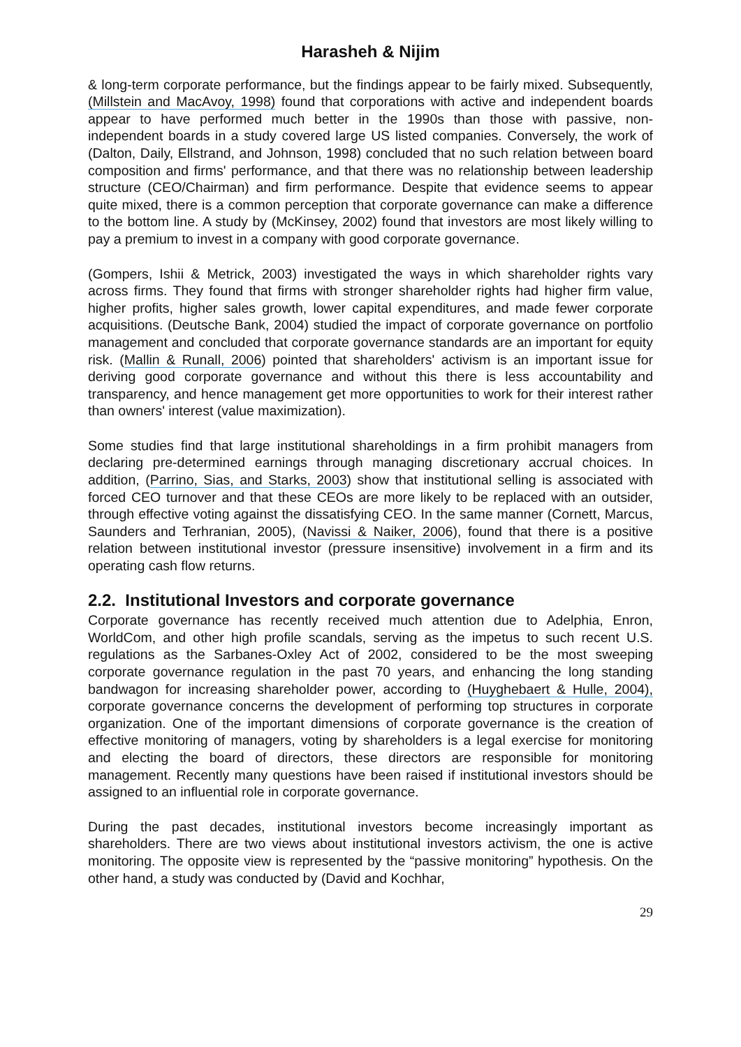Harasheh & Nijim
& long-term corporate performance, but the findings appear to be fairly mixed. Subsequently, (Millstein and MacAvoy, 1998) found that corporations with active and independent boards appear to have performed much better in the 1990s than those with passive, non-independent boards in a study covered large US listed companies. Conversely, the work of (Dalton, Daily, Ellstrand, and Johnson, 1998) concluded that no such relation between board composition and firms' performance, and that there was no relationship between leadership structure (CEO/Chairman) and firm performance. Despite that evidence seems to appear quite mixed, there is a common perception that corporate governance can make a difference to the bottom line. A study by (McKinsey, 2002) found that investors are most likely willing to pay a premium to invest in a company with good corporate governance.
(Gompers, Ishii & Metrick, 2003) investigated the ways in which shareholder rights vary across firms. They found that firms with stronger shareholder rights had higher firm value, higher profits, higher sales growth, lower capital expenditures, and made fewer corporate acquisitions. (Deutsche Bank, 2004) studied the impact of corporate governance on portfolio management and concluded that corporate governance standards are an important for equity risk. (Mallin & Runall, 2006) pointed that shareholders' activism is an important issue for deriving good corporate governance and without this there is less accountability and transparency, and hence management get more opportunities to work for their interest rather than owners' interest (value maximization).
Some studies find that large institutional shareholdings in a firm prohibit managers from declaring pre-determined earnings through managing discretionary accrual choices. In addition, (Parrino, Sias, and Starks, 2003) show that institutional selling is associated with forced CEO turnover and that these CEOs are more likely to be replaced with an outsider, through effective voting against the dissatisfying CEO. In the same manner (Cornett, Marcus, Saunders and Terhranian, 2005), (Navissi & Naiker, 2006), found that there is a positive relation between institutional investor (pressure insensitive) involvement in a firm and its operating cash flow returns.
2.2. Institutional Investors and corporate governance
Corporate governance has recently received much attention due to Adelphia, Enron, WorldCom, and other high profile scandals, serving as the impetus to such recent U.S. regulations as the Sarbanes-Oxley Act of 2002, considered to be the most sweeping corporate governance regulation in the past 70 years, and enhancing the long standing bandwagon for increasing shareholder power, according to (Huyghebaert & Hulle, 2004), corporate governance concerns the development of performing top structures in corporate organization. One of the important dimensions of corporate governance is the creation of effective monitoring of managers, voting by shareholders is a legal exercise for monitoring and electing the board of directors, these directors are responsible for monitoring management. Recently many questions have been raised if institutional investors should be assigned to an influential role in corporate governance.
During the past decades, institutional investors become increasingly important as shareholders. There are two views about institutional investors activism, the one is active monitoring. The opposite view is represented by the “passive monitoring” hypothesis. On the other hand, a study was conducted by (David and Kochhar,
29